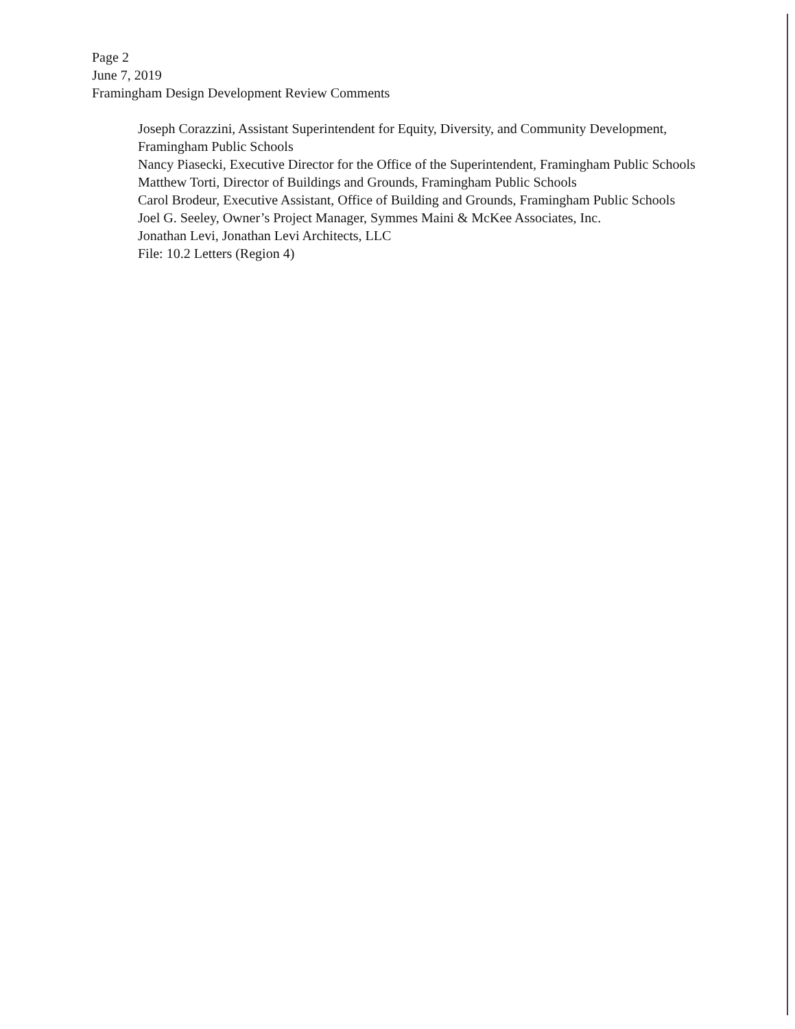Page 2
June 7, 2019
Framingham Design Development Review Comments
Joseph Corazzini, Assistant Superintendent for Equity, Diversity, and Community Development, Framingham Public Schools
Nancy Piasecki, Executive Director for the Office of the Superintendent, Framingham Public Schools
Matthew Torti, Director of Buildings and Grounds, Framingham Public Schools
Carol Brodeur, Executive Assistant, Office of Building and Grounds, Framingham Public Schools
Joel G. Seeley, Owner’s Project Manager, Symmes Maini & McKee Associates, Inc.
Jonathan Levi, Jonathan Levi Architects, LLC
File: 10.2 Letters (Region 4)